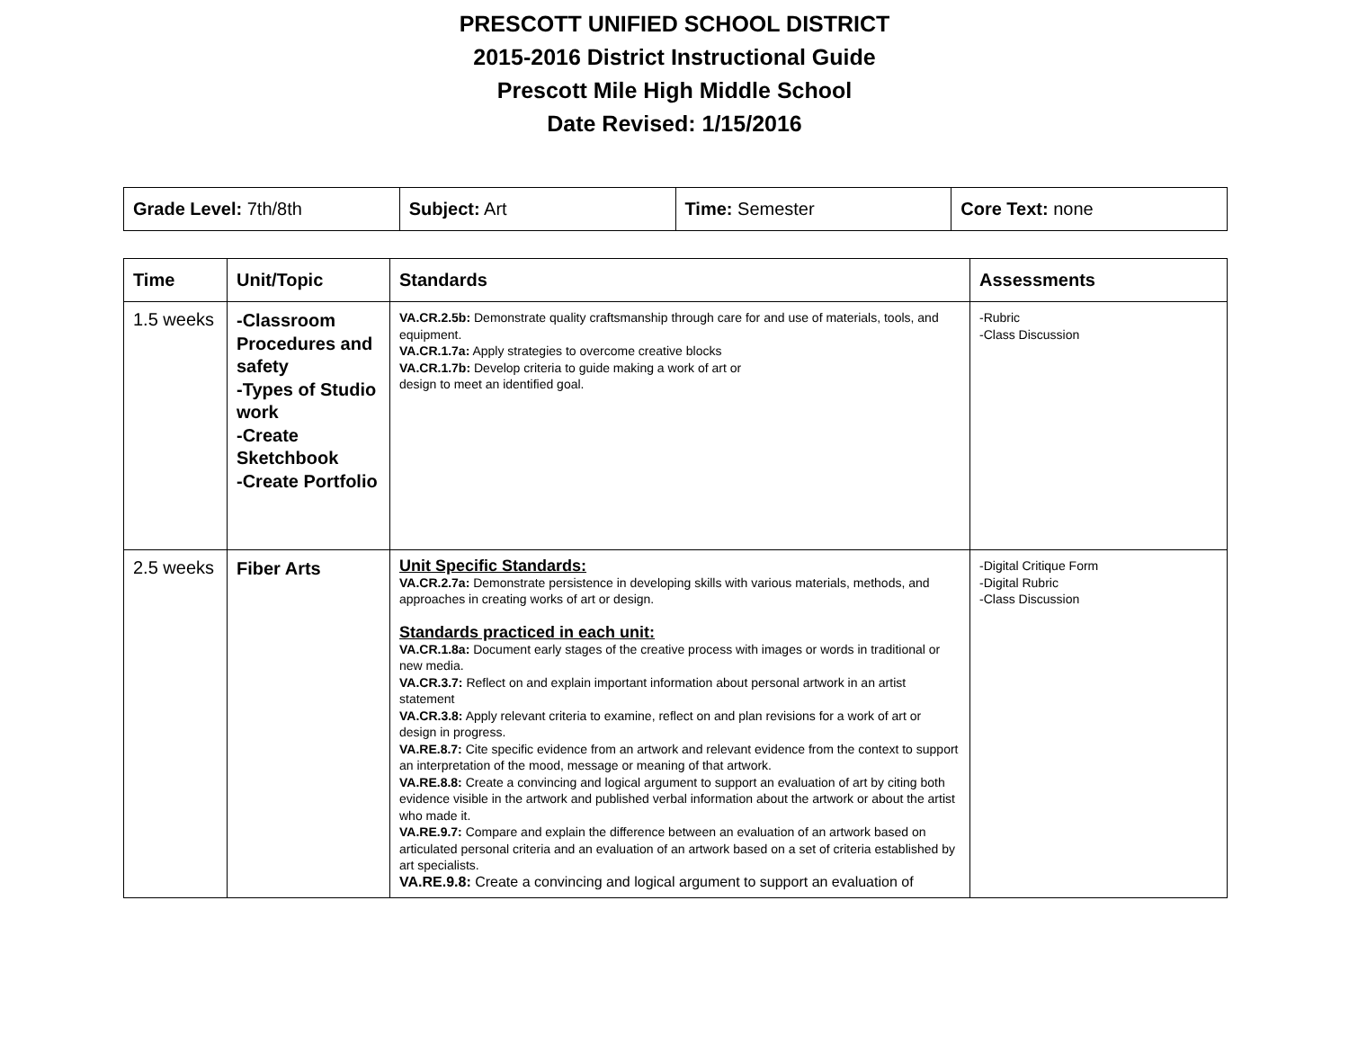PRESCOTT UNIFIED SCHOOL DISTRICT
2015-2016 District Instructional Guide
Prescott Mile High Middle School
Date Revised: 1/15/2016
| Grade Level: 7th/8th | Subject: Art | Time: Semester | Core Text: none |
| Time | Unit/Topic | Standards | Assessments |
| --- | --- | --- | --- |
| 1.5 weeks | -Classroom Procedures and safety -Types of Studio work -Create Sketchbook -Create Portfolio | VA.CR.2.5b: Demonstrate quality craftsmanship through care for and use of materials, tools, and equipment. VA.CR.1.7a: Apply strategies to overcome creative blocks VA.CR.1.7b: Develop criteria to guide making a work of art or design to meet an identified goal. | -Rubric -Class Discussion |
| 2.5 weeks | Fiber Arts | Unit Specific Standards: VA.CR.2.7a: Demonstrate persistence in developing skills with various materials, methods, and approaches in creating works of art or design. Standards practiced in each unit: VA.CR.1.8a: Document early stages of the creative process with images or words in traditional or new media. VA.CR.3.7: Reflect on and explain important information about personal artwork in an artist statement VA.CR.3.8: Apply relevant criteria to examine, reflect on and plan revisions for a work of art or design in progress. VA.RE.8.7: Cite specific evidence from an artwork and relevant evidence from the context to support an interpretation of the mood, message or meaning of that artwork. VA.RE.8.8: Create a convincing and logical argument to support an evaluation of art by citing both evidence visible in the artwork and published verbal information about the artwork or about the artist who made it. VA.RE.9.7: Compare and explain the difference between an evaluation of an artwork based on articulated personal criteria and an evaluation of an artwork based on a set of criteria established by art specialists. VA.RE.9.8: Create a convincing and logical argument to support an evaluation of | -Digital Critique Form -Digital Rubric -Class Discussion |